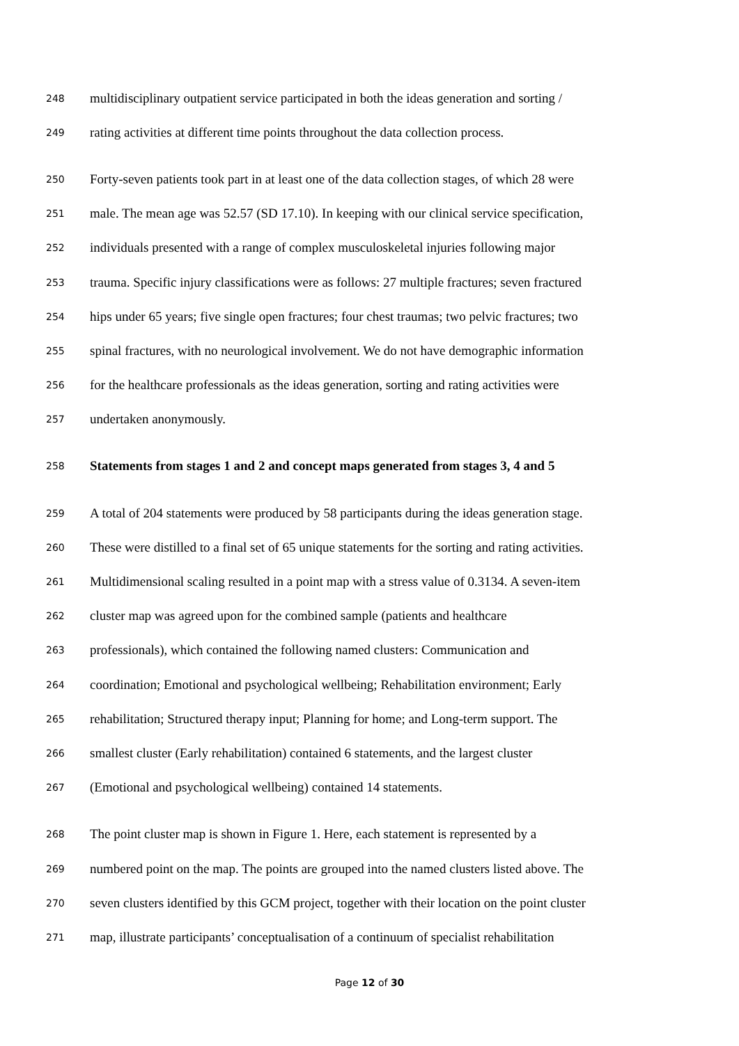248 multidisciplinary outpatient service participated in both the ideas generation and sorting /
249 rating activities at different time points throughout the data collection process.
250 Forty-seven patients took part in at least one of the data collection stages, of which 28 were
251 male. The mean age was 52.57 (SD 17.10). In keeping with our clinical service specification,
252 individuals presented with a range of complex musculoskeletal injuries following major
253 trauma. Specific injury classifications were as follows: 27 multiple fractures; seven fractured
254 hips under 65 years; five single open fractures; four chest traumas; two pelvic fractures; two
255 spinal fractures, with no neurological involvement. We do not have demographic information
256 for the healthcare professionals as the ideas generation, sorting and rating activities were
257 undertaken anonymously.
258 Statements from stages 1 and 2 and concept maps generated from stages 3, 4 and 5
259 A total of 204 statements were produced by 58 participants during the ideas generation stage.
260 These were distilled to a final set of 65 unique statements for the sorting and rating activities.
261 Multidimensional scaling resulted in a point map with a stress value of 0.3134. A seven-item
262 cluster map was agreed upon for the combined sample (patients and healthcare
263 professionals), which contained the following named clusters: Communication and
264 coordination; Emotional and psychological wellbeing; Rehabilitation environment; Early
265 rehabilitation; Structured therapy input; Planning for home; and Long-term support. The
266 smallest cluster (Early rehabilitation) contained 6 statements, and the largest cluster
267 (Emotional and psychological wellbeing) contained 14 statements.
268 The point cluster map is shown in Figure 1. Here, each statement is represented by a
269 numbered point on the map. The points are grouped into the named clusters listed above. The
270 seven clusters identified by this GCM project, together with their location on the point cluster
271 map, illustrate participants’ conceptualisation of a continuum of specialist rehabilitation
Page 12 of 30